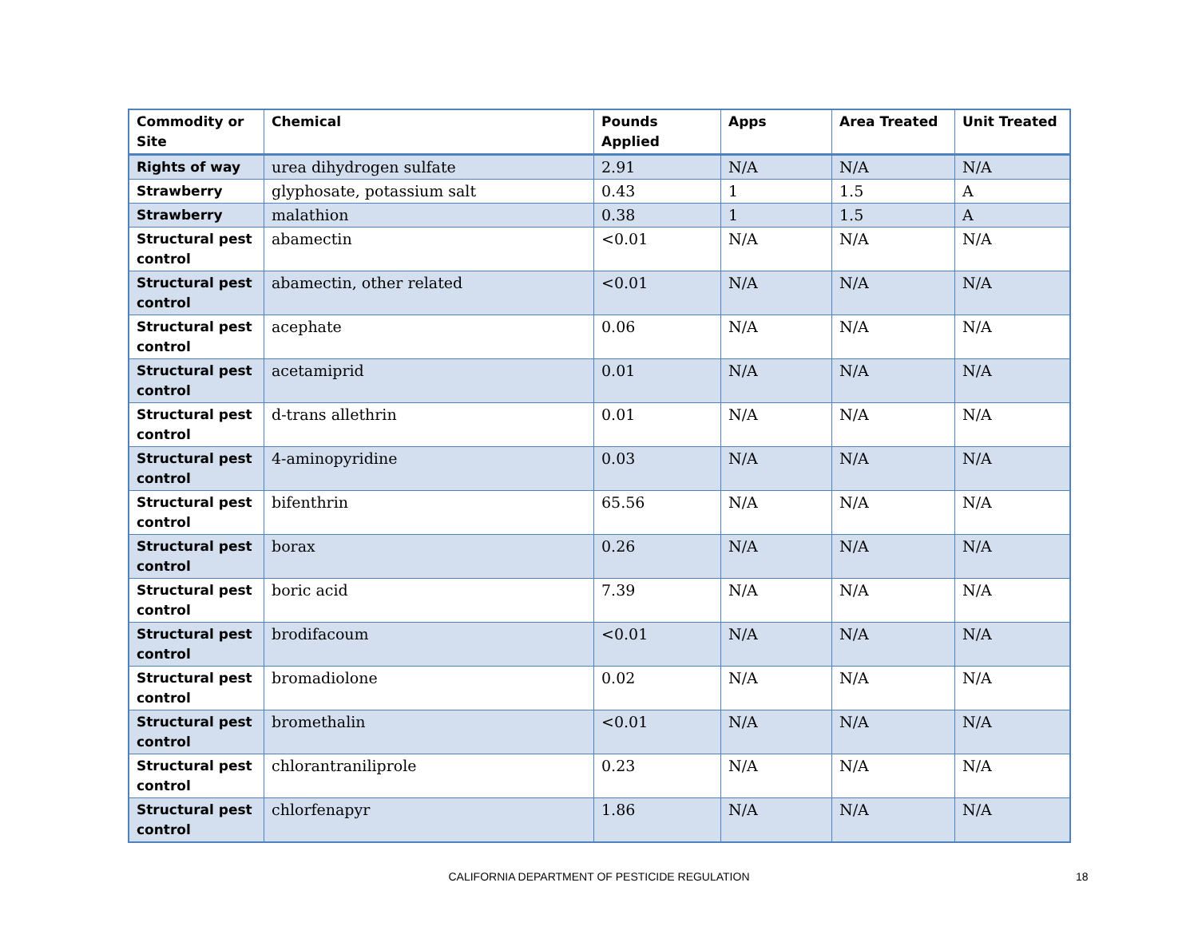| Commodity or Site | Chemical | Pounds Applied | Apps | Area Treated | Unit Treated |
| --- | --- | --- | --- | --- | --- |
| Rights of way | urea dihydrogen sulfate | 2.91 | N/A | N/A | N/A |
| Strawberry | glyphosate, potassium salt | 0.43 | 1 | 1.5 | A |
| Strawberry | malathion | 0.38 | 1 | 1.5 | A |
| Structural pest control | abamectin | <0.01 | N/A | N/A | N/A |
| Structural pest control | abamectin, other related | <0.01 | N/A | N/A | N/A |
| Structural pest control | acephate | 0.06 | N/A | N/A | N/A |
| Structural pest control | acetamiprid | 0.01 | N/A | N/A | N/A |
| Structural pest control | d-trans allethrin | 0.01 | N/A | N/A | N/A |
| Structural pest control | 4-aminopyridine | 0.03 | N/A | N/A | N/A |
| Structural pest control | bifenthrin | 65.56 | N/A | N/A | N/A |
| Structural pest control | borax | 0.26 | N/A | N/A | N/A |
| Structural pest control | boric acid | 7.39 | N/A | N/A | N/A |
| Structural pest control | brodifacoum | <0.01 | N/A | N/A | N/A |
| Structural pest control | bromadiolone | 0.02 | N/A | N/A | N/A |
| Structural pest control | bromethalin | <0.01 | N/A | N/A | N/A |
| Structural pest control | chlorantraniliprole | 0.23 | N/A | N/A | N/A |
| Structural pest control | chlorfenapyr | 1.86 | N/A | N/A | N/A |
CALIFORNIA DEPARTMENT OF PESTICIDE REGULATION 18